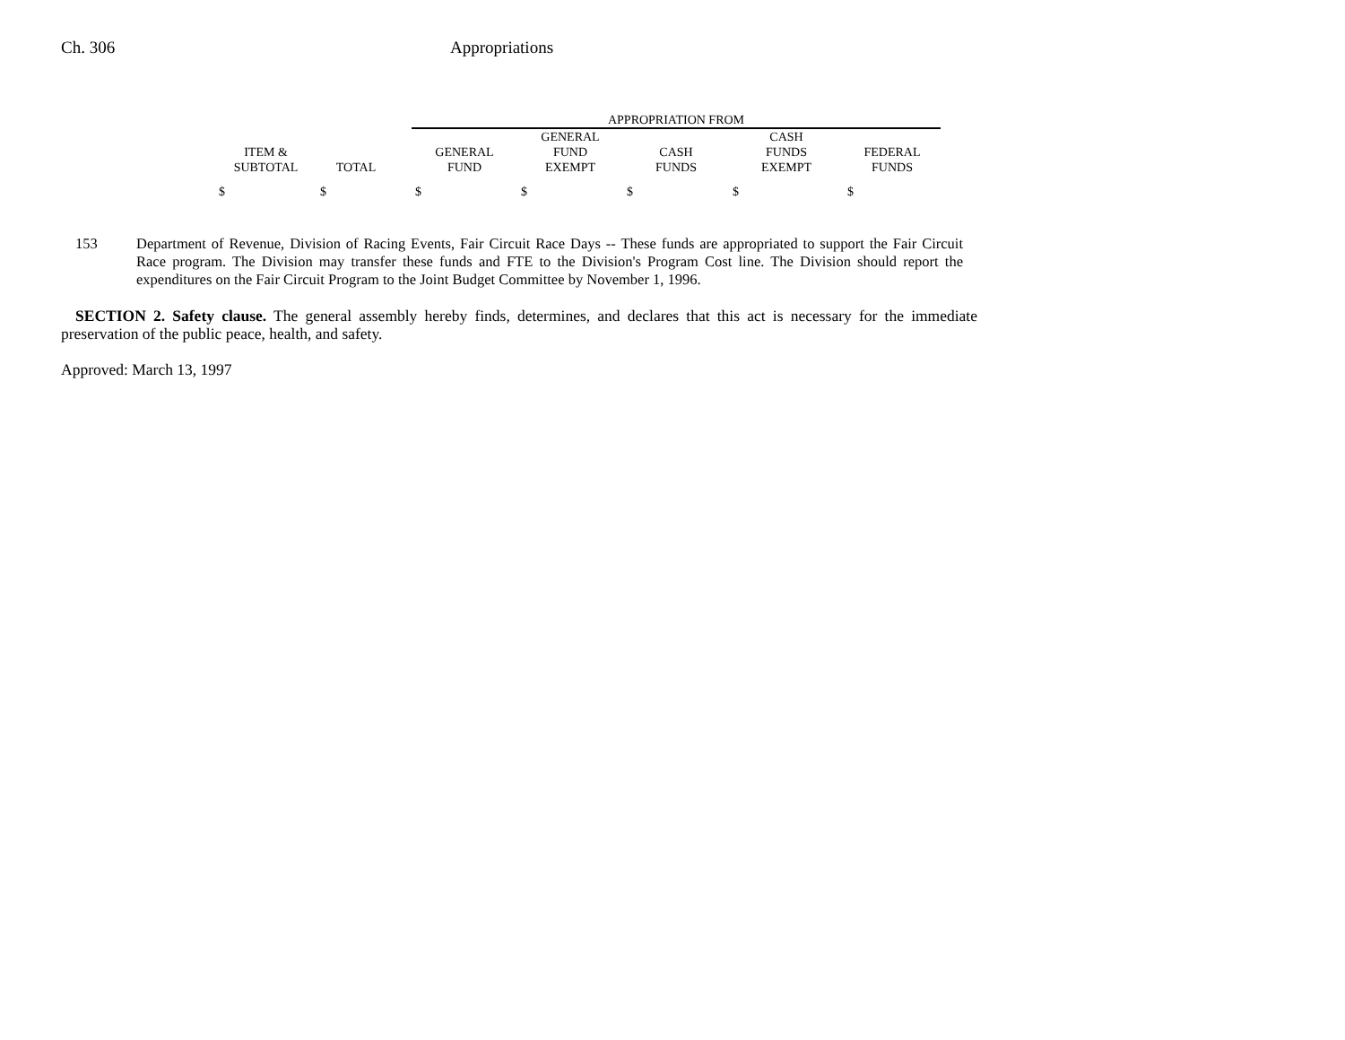Ch. 306 Appropriations
| | | | APPROPRIATION FROM | | | | |
| --- | --- | --- | --- | --- | --- | --- | --- |
| ITEM & SUBTOTAL | TOTAL | | GENERAL FUND | GENERAL FUND EXEMPT | CASH FUNDS | CASH FUNDS EXEMPT | FEDERAL FUNDS |
| $ | $ | | $ | $ | $ | $ | $ |
153 Department of Revenue, Division of Racing Events, Fair Circuit Race Days -- These funds are appropriated to support the Fair Circuit Race program. The Division may transfer these funds and FTE to the Division's Program Cost line. The Division should report the expenditures on the Fair Circuit Program to the Joint Budget Committee by November 1, 1996.
SECTION 2. Safety clause. The general assembly hereby finds, determines, and declares that this act is necessary for the immediate preservation of the public peace, health, and safety.
Approved: March 13, 1997